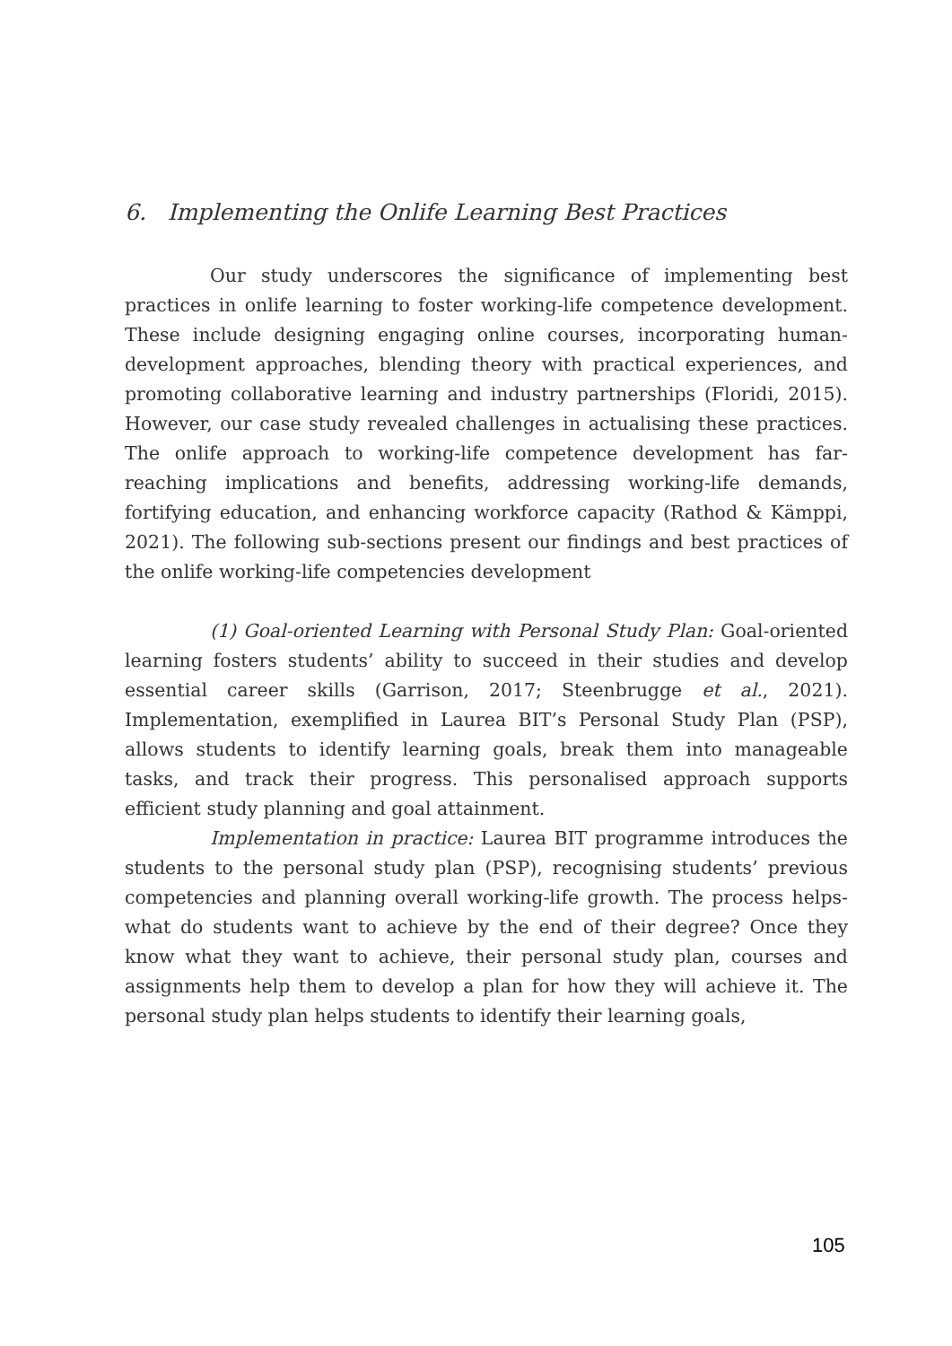6. Implementing the Onlife Learning Best Practices
Our study underscores the significance of implementing best practices in onlife learning to foster working-life competence development. These include designing engaging online courses, incorporating human-development approaches, blending theory with practical experiences, and promoting collaborative learning and industry partnerships (Floridi, 2015). However, our case study revealed challenges in actualising these practices. The onlife approach to working-life competence development has far-reaching implications and benefits, addressing working-life demands, fortifying education, and enhancing workforce capacity (Rathod & Kämppi, 2021). The following sub-sections present our findings and best practices of the onlife working-life competencies development
(1) Goal-oriented Learning with Personal Study Plan: Goal-oriented learning fosters students’ ability to succeed in their studies and develop essential career skills (Garrison, 2017; Steenbrugge et al., 2021). Implementation, exemplified in Laurea BIT’s Personal Study Plan (PSP), allows students to identify learning goals, break them into manageable tasks, and track their progress. This personalised approach supports efficient study planning and goal attainment.
Implementation in practice: Laurea BIT programme introduces the students to the personal study plan (PSP), recognising students’ previous competencies and planning overall working-life growth. The process helps- what do students want to achieve by the end of their degree? Once they know what they want to achieve, their personal study plan, courses and assignments help them to develop a plan for how they will achieve it. The personal study plan helps students to identify their learning goals,
105